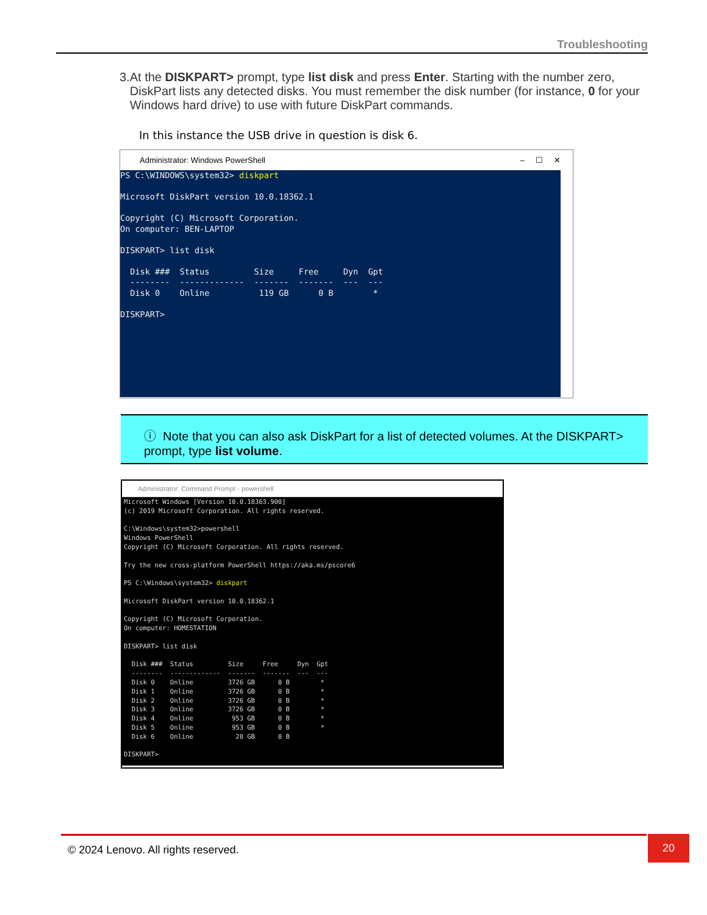Troubleshooting
3. At the DISKPART> prompt, type list disk and press Enter. Starting with the number zero, DiskPart lists any detected disks. You must remember the disk number (for instance, 0 for your Windows hard drive) to use with future DiskPart commands.
In this instance the USB drive in question is disk 6.
Administrator: Windows PowerShell – ☐ ✕
PS C:\WINDOWS\system32> diskpart

Microsoft DiskPart version 10.0.18362.1

Copyright (C) Microsoft Corporation.
On computer: BEN-LAPTOP

DISKPART> list disk

  Disk ###  Status         Size     Free     Dyn  Gpt
  --------  -------------  -------  -------  ---  ---
  Disk 0    Online          119 GB      0 B        *

DISKPART>
ⓘ Note that you can also ask DiskPart for a list of detected volumes. At the DISKPART> prompt, type list volume.
Administrator: Command Prompt - powershell
Microsoft Windows [Version 10.0.18363.900]
(c) 2019 Microsoft Corporation. All rights reserved.

C:\Windows\system32>powershell
Windows PowerShell
Copyright (C) Microsoft Corporation. All rights reserved.

Try the new cross-platform PowerShell https://aka.ms/pscore6

PS C:\Windows\system32> diskpart

Microsoft DiskPart version 10.0.18362.1

Copyright (C) Microsoft Corporation.
On computer: HOMESTATION

DISKPART> list disk

  Disk ###  Status         Size     Free     Dyn  Gpt
  --------  -------------  -------  -------  ---  ---
  Disk 0    Online         3726 GB      0 B        *
  Disk 1    Online         3726 GB      0 B        *
  Disk 2    Online         3726 GB      0 B        *
  Disk 3    Online         3726 GB      0 B        *
  Disk 4    Online          953 GB      0 B        *
  Disk 5    Online          953 GB      0 B        *
  Disk 6    Online           28 GB      0 B

DISKPART>
© 2024 Lenovo. All rights reserved.
20